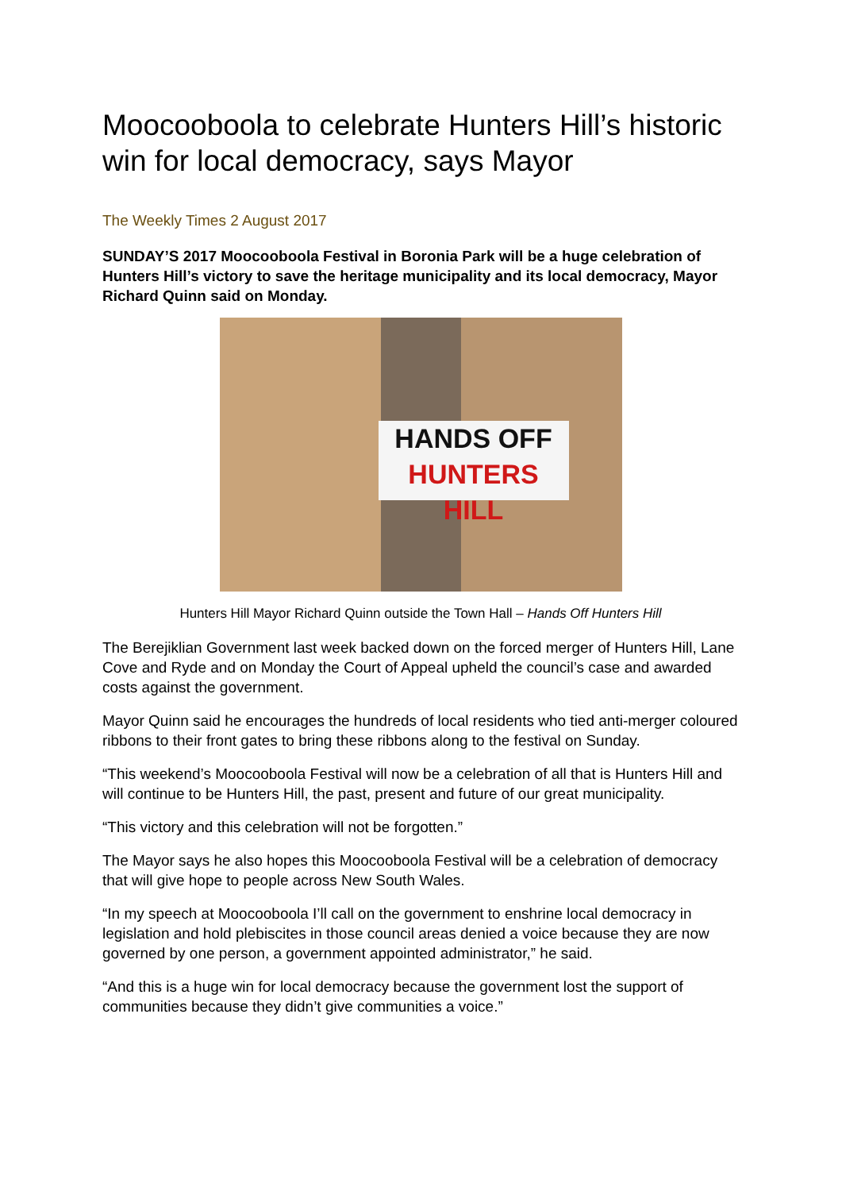Moocooboola to celebrate Hunters Hill’s historic win for local democracy, says Mayor
The Weekly Times 2 August 2017
SUNDAY’S 2017 Moocooboola Festival in Boronia Park will be a huge celebration of Hunters Hill’s victory to save the heritage municipality and its local democracy, Mayor Richard Quinn said on Monday.
HANDS OFF
HUNTERS HILL
Hunters Hill Mayor Richard Quinn outside the Town Hall – Hands Off Hunters Hill
The Berejiklian Government last week backed down on the forced merger of Hunters Hill, Lane Cove and Ryde and on Monday the Court of Appeal upheld the council’s case and awarded costs against the government.
Mayor Quinn said he encourages the hundreds of local residents who tied anti-merger coloured ribbons to their front gates to bring these ribbons along to the festival on Sunday.
“This weekend’s Moocooboola Festival will now be a celebration of all that is Hunters Hill and will continue to be Hunters Hill, the past, present and future of our great municipality.
“This victory and this celebration will not be forgotten.”
The Mayor says he also hopes this Moocooboola Festival will be a celebration of democracy that will give hope to people across New South Wales.
“In my speech at Moocooboola I’ll call on the government to enshrine local democracy in legislation and hold plebiscites in those council areas denied a voice because they are now governed by one person, a government appointed administrator,” he said.
“And this is a huge win for local democracy because the government lost the support of communities because they didn’t give communities a voice.”